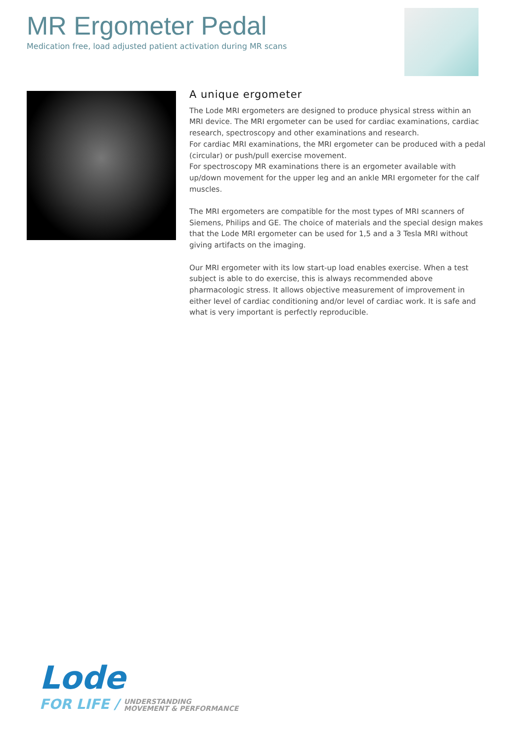MR Ergometer Pedal
Medication free, load adjusted patient activation during MR scans
A unique ergometer
The Lode MRI ergometers are designed to produce physical stress within an MRI device. The MRI ergometer can be used for cardiac examinations, cardiac research, spectroscopy and other examinations and research.
For cardiac MRI examinations, the MRI ergometer can be produced with a pedal (circular) or push/pull exercise movement.
For spectroscopy MR examinations there is an ergometer available with up/down movement for the upper leg and an ankle MRI ergometer for the calf muscles.
The MRI ergometers are compatible for the most types of MRI scanners of Siemens, Philips and GE. The choice of materials and the special design makes that the Lode MRI ergometer can be used for 1,5 and a 3 Tesla MRI without giving artifacts on the imaging.
Our MRI ergometer with its low start-up load enables exercise. When a test subject is able to do exercise, this is always recommended above pharmacologic stress. It allows objective measurement of improvement in either level of cardiac conditioning and/or level of cardiac work. It is safe and what is very important is perfectly reproducible.
Lode
FOR LIFE / UNDERSTANDING
MOVEMENT & PERFORMANCE